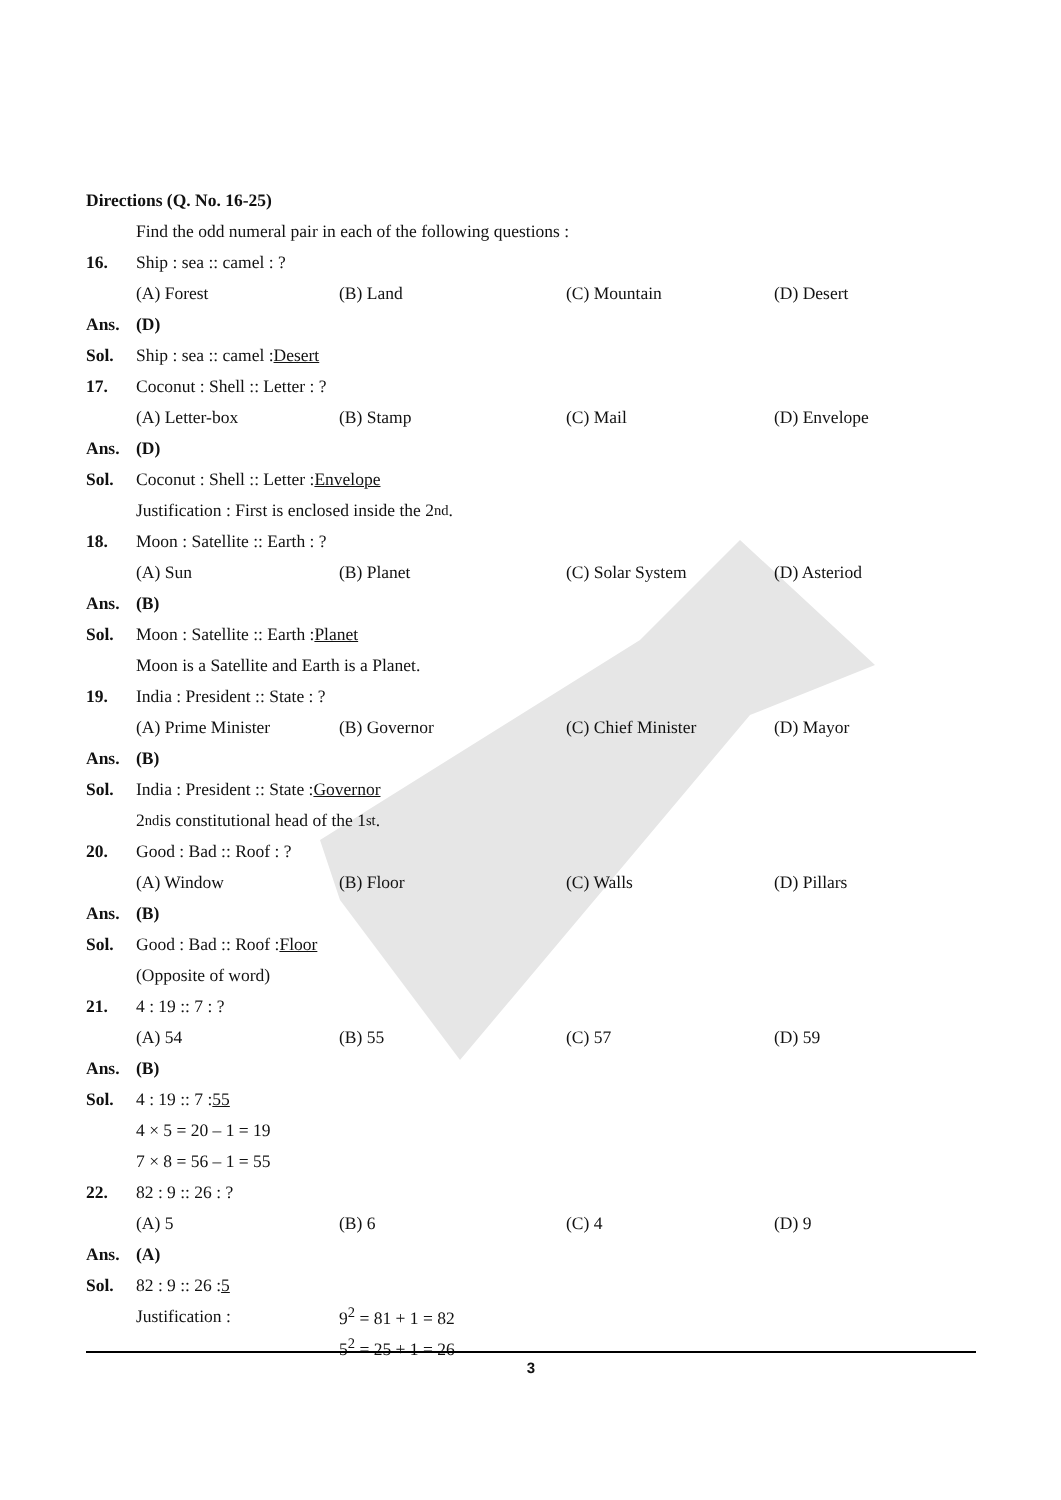Directions (Q. No. 16-25)
Find the odd numeral pair in each of the following questions :
16. Ship : sea :: camel : ?
(A) Forest (B) Land (C) Mountain (D) Desert
Ans. (D)
Sol. Ship : sea :: camel : Desert
17. Coconut : Shell :: Letter : ?
(A) Letter-box (B) Stamp (C) Mail (D) Envelope
Ans. (D)
Sol. Coconut : Shell :: Letter : Envelope
Justification : First is enclosed inside the 2<sup>nd</sup>.
18. Moon : Satellite :: Earth : ?
(A) Sun (B) Planet (C) Solar System (D) Asteriod
Ans. (B)
Sol. Moon : Satellite :: Earth : Planet
Moon is a Satellite and Earth is a Planet.
19. India : President :: State : ?
(A) Prime Minister (B) Governor (C) Chief Minister (D) Mayor
Ans. (B)
Sol. India : President :: State : Governor
2<sup>nd</sup> is constitutional head of the 1<sup>st</sup>.
20. Good : Bad :: Roof : ?
(A) Window (B) Floor (C) Walls (D) Pillars
Ans. (B)
Sol. Good : Bad :: Roof : Floor
(Opposite of word)
21. 4 : 19 :: 7 : ?
(A) 54 (B) 55 (C) 57 (D) 59
Ans. (B)
Sol. 4 : 19 :: 7 : 55
4 × 5 = 20 – 1 = 19
7 × 8 = 56 – 1 = 55
22. 82 : 9 :: 26 : ?
(A) 5 (B) 6 (C) 4 (D) 9
Ans. (A)
Sol. 82 : 9 :: 26 : 5
Justification : 9<sup>2</sup> = 81 + 1 = 82
5<sup>2</sup> = 25 + 1 = 26
3